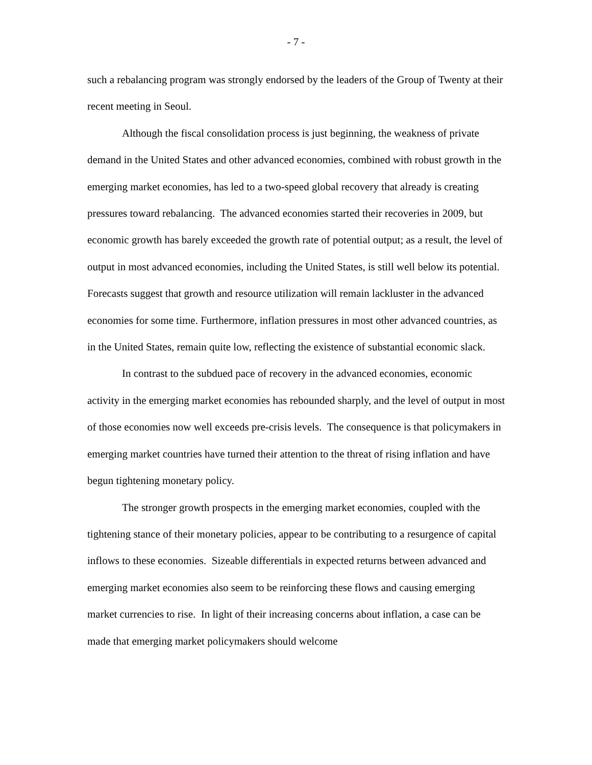- 7 -
such a rebalancing program was strongly endorsed by the leaders of the Group of Twenty at their recent meeting in Seoul.
Although the fiscal consolidation process is just beginning, the weakness of private demand in the United States and other advanced economies, combined with robust growth in the emerging market economies, has led to a two-speed global recovery that already is creating pressures toward rebalancing. The advanced economies started their recoveries in 2009, but economic growth has barely exceeded the growth rate of potential output; as a result, the level of output in most advanced economies, including the United States, is still well below its potential. Forecasts suggest that growth and resource utilization will remain lackluster in the advanced economies for some time. Furthermore, inflation pressures in most other advanced countries, as in the United States, remain quite low, reflecting the existence of substantial economic slack.
In contrast to the subdued pace of recovery in the advanced economies, economic activity in the emerging market economies has rebounded sharply, and the level of output in most of those economies now well exceeds pre-crisis levels. The consequence is that policymakers in emerging market countries have turned their attention to the threat of rising inflation and have begun tightening monetary policy.
The stronger growth prospects in the emerging market economies, coupled with the tightening stance of their monetary policies, appear to be contributing to a resurgence of capital inflows to these economies. Sizeable differentials in expected returns between advanced and emerging market economies also seem to be reinforcing these flows and causing emerging market currencies to rise. In light of their increasing concerns about inflation, a case can be made that emerging market policymakers should welcome